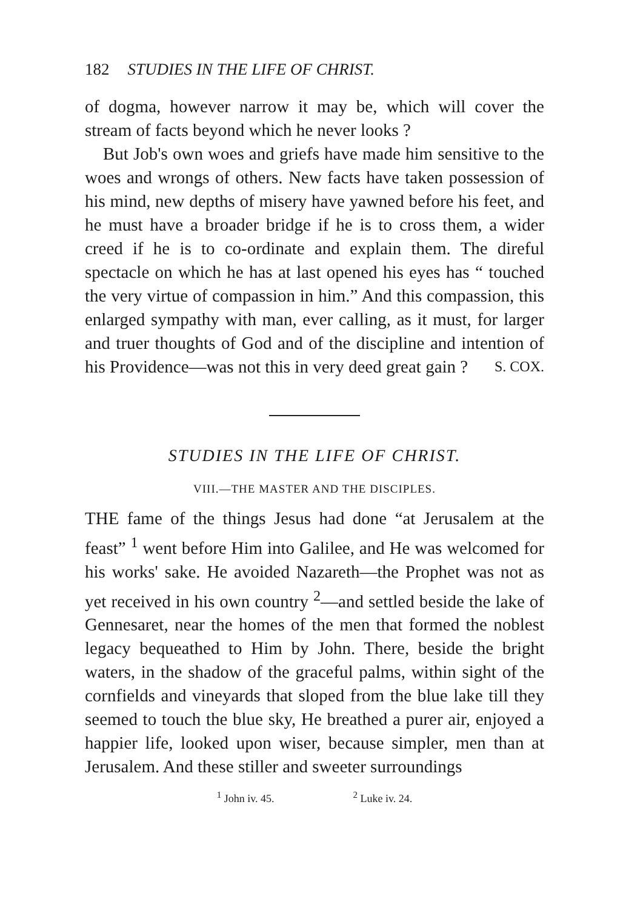182 STUDIES IN THE LIFE OF CHRIST.
of dogma, however narrow it may be, which will cover the stream of facts beyond which he never looks ?
But Job's own woes and griefs have made him sensitive to the woes and wrongs of others. New facts have taken possession of his mind, new depths of misery have yawned before his feet, and he must have a broader bridge if he is to cross them, a wider creed if he is to co-ordinate and explain them. The direful spectacle on which he has at last opened his eyes has “ touched the very virtue of compassion in him.” And this compassion, this enlarged sympathy with man, ever calling, as it must, for larger and truer thoughts of God and of the discipline and intention of his Providence—was not this in very deed great gain ? S. COX.
STUDIES IN THE LIFE OF CHRIST.
VIII.—THE MASTER AND THE DISCIPLES.
THE fame of the things Jesus had done “at Jerusalem at the feast” <sup>1</sup> went before Him into Galilee, and He was welcomed for his works' sake. He avoided Nazareth—the Prophet was not as yet received in his own country <sup>2</sup>—and settled beside the lake of Gennesaret, near the homes of the men that formed the noblest legacy bequeathed to Him by John. There, beside the bright waters, in the shadow of the graceful palms, within sight of the cornfields and vineyards that sloped from the blue lake till they seemed to touch the blue sky, He breathed a purer air, enjoyed a happier life, looked upon wiser, because simpler, men than at Jerusalem. And these stiller and sweeter surroundings
<sup>1</sup> John iv. 45. <sup>2</sup> Luke iv. 24.